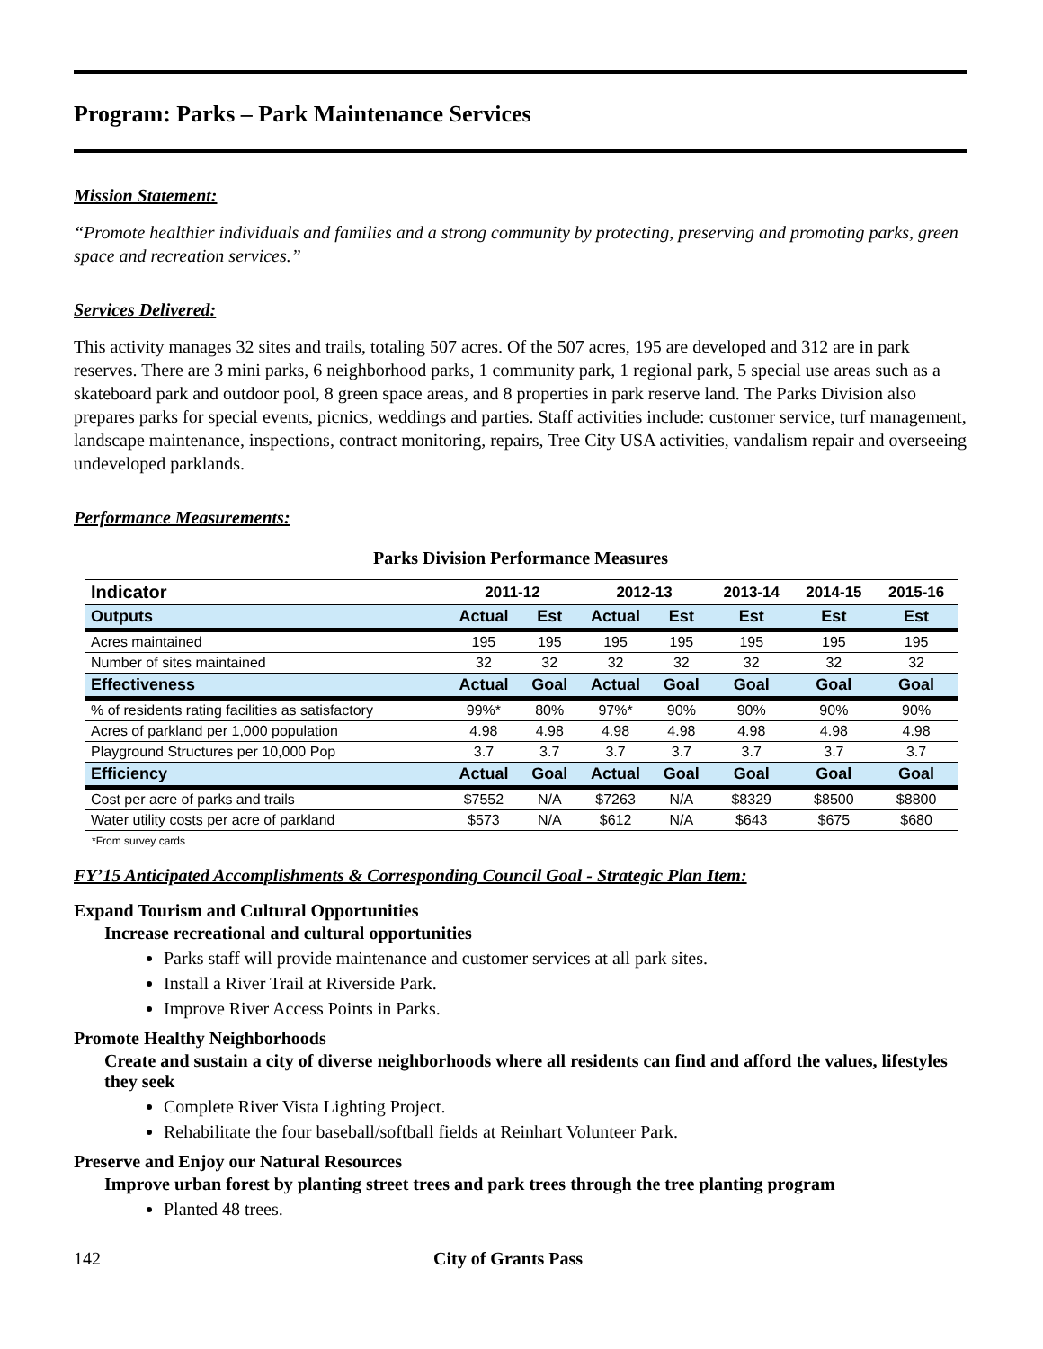Program: Parks – Park Maintenance Services
Mission Statement:
“Promote healthier individuals and families and a strong community by protecting, preserving and promoting parks, green space and recreation services.”
Services Delivered:
This activity manages 32 sites and trails, totaling 507 acres. Of the 507 acres, 195 are developed and 312 are in park reserves. There are 3 mini parks, 6 neighborhood parks, 1 community park, 1 regional park, 5 special use areas such as a skateboard park and outdoor pool, 8 green space areas, and 8 properties in park reserve land. The Parks Division also prepares parks for special events, picnics, weddings and parties. Staff activities include: customer service, turf management, landscape maintenance, inspections, contract monitoring, repairs, Tree City USA activities, vandalism repair and overseeing undeveloped parklands.
Performance Measurements:
Parks Division Performance Measures
| Indicator | 2011-12 | | 2012-13 | | 2013-14 | 2014-15 | 2015-16 |
| --- | --- | --- | --- | --- | --- | --- | --- |
| Outputs | Actual | Est | Actual | Est | Est | Est | Est |
| Acres maintained | 195 | 195 | 195 | 195 | 195 | 195 | 195 |
| Number of sites maintained | 32 | 32 | 32 | 32 | 32 | 32 | 32 |
| Effectiveness | Actual | Goal | Actual | Goal | Goal | Goal | Goal |
| % of residents rating facilities as satisfactory | 99%* | 80% | 97%* | 90% | 90% | 90% | 90% |
| Acres of parkland per 1,000 population | 4.98 | 4.98 | 4.98 | 4.98 | 4.98 | 4.98 | 4.98 |
| Playground Structures per 10,000 Pop | 3.7 | 3.7 | 3.7 | 3.7 | 3.7 | 3.7 | 3.7 |
| Efficiency | Actual | Goal | Actual | Goal | Goal | Goal | Goal |
| Cost per acre of parks and trails | $7552 | N/A | $7263 | N/A | $8329 | $8500 | $8800 |
| Water utility costs per acre of parkland | $573 | N/A | $612 | N/A | $643 | $675 | $680 |
*From survey cards
FY’15 Anticipated Accomplishments & Corresponding Council Goal - Strategic Plan Item:
Expand Tourism and Cultural Opportunities
Increase recreational and cultural opportunities
Parks staff will provide maintenance and customer services at all park sites.
Install a River Trail at Riverside Park.
Improve River Access Points in Parks.
Promote Healthy Neighborhoods
Create and sustain a city of diverse neighborhoods where all residents can find and afford the values, lifestyles they seek
Complete River Vista Lighting Project.
Rehabilitate the four baseball/softball fields at Reinhart Volunteer Park.
Preserve and Enjoy our Natural Resources
Improve urban forest by planting street trees and park trees through the tree planting program
Planted 48 trees.
142 City of Grants Pass